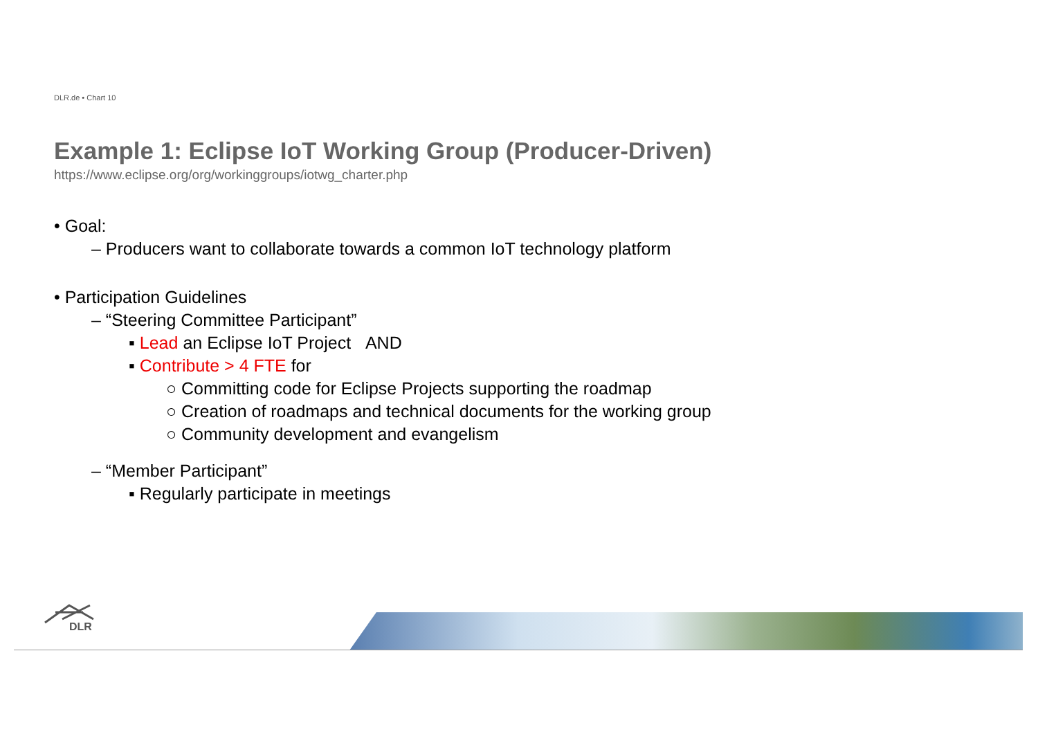DLR.de • Chart 10
Example 1: Eclipse IoT Working Group (Producer-Driven)
https://www.eclipse.org/org/workinggroups/iotwg_charter.php
• Goal:
– Producers want to collaborate towards a common IoT technology platform
• Participation Guidelines
– “Steering Committee Participant”
▪ Lead an Eclipse IoT Project AND
▪ Contribute > 4 FTE for
○ Committing code for Eclipse Projects supporting the roadmap
○ Creation of roadmaps and technical documents for the working group
○ Community development and evangelism
– “Member Participant”
▪ Regularly participate in meetings
DLR